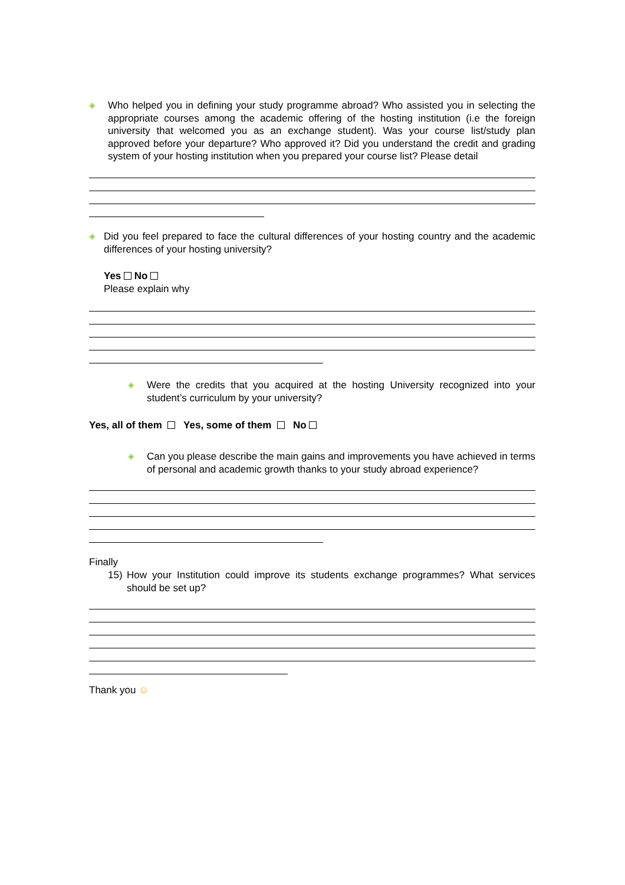◈
Who helped you in defining your study programme abroad? Who assisted you in selecting the appropriate courses among the academic offering of the hosting institution (i.e the foreign university that welcomed you as an exchange student). Was your course list/study plan approved before your departure? Who approved it? Did you understand the credit and grading system of your hosting institution when you prepared your course list? Please detail
◈
Did you feel prepared to face the cultural differences of your hosting country and the academic differences of your hosting university?
Yes No
Please explain why
◈
Were the credits that you acquired at the hosting University recognized into your student’s curriculum by your university?
Yes, all of them Yes, some of them No
◈
Can you please describe the main gains and improvements you have achieved in terms of personal and academic growth thanks to your study abroad experience?
Finally
15) How your Institution could improve its students exchange programmes? What services should be set up?
Thank you ☺